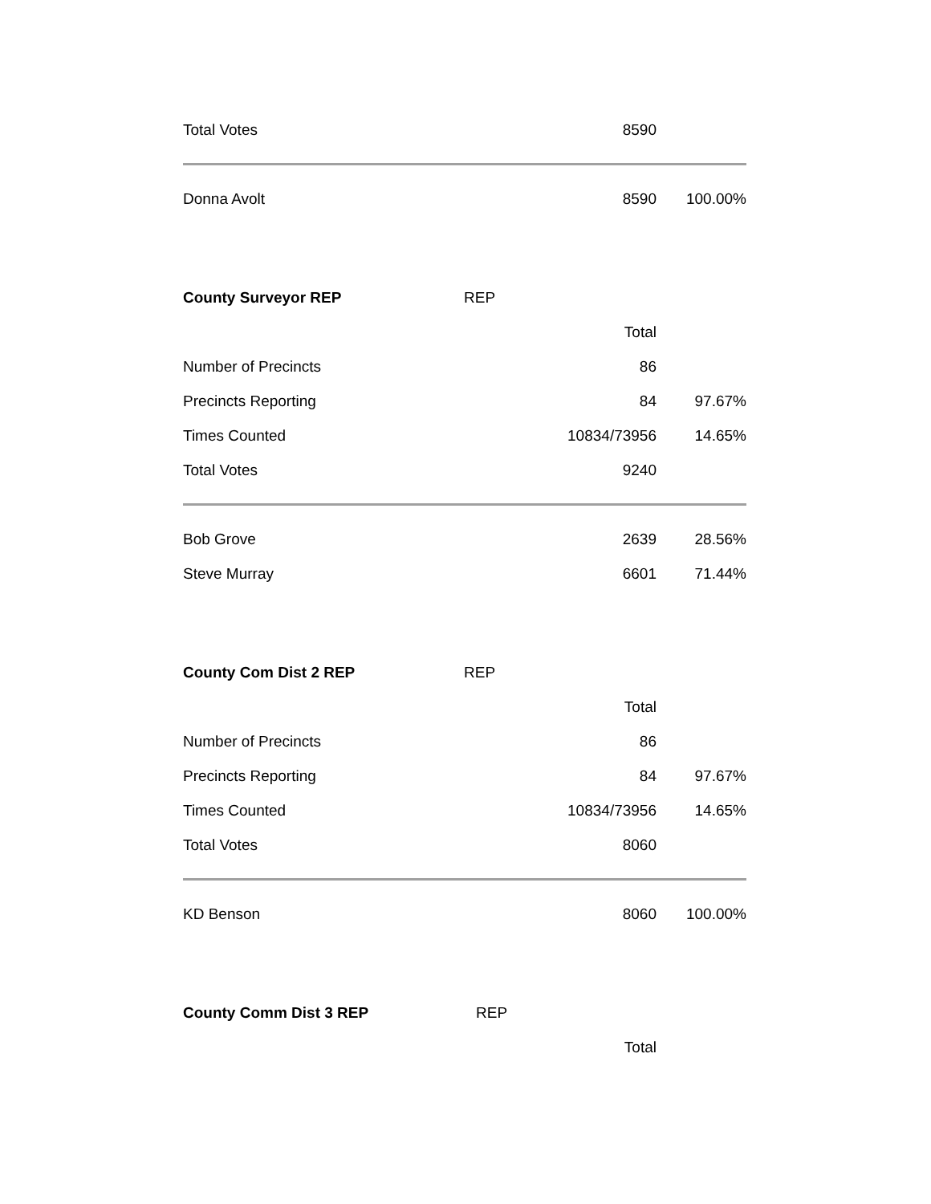| Total Votes | | 8590 | |
| Donna Avolt | | 8590 | 100.00% |
| County Surveyor REP | REP | | |
| | | Total | |
| Number of Precincts | | 86 | |
| Precincts Reporting | | 84 | 97.67% |
| Times Counted | | 10834/73956 | 14.65% |
| Total Votes | | 9240 | |
| Bob Grove | | 2639 | 28.56% |
| Steve Murray | | 6601 | 71.44% |
| County Com Dist 2 REP | REP | | |
| | | Total | |
| Number of Precincts | | 86 | |
| Precincts Reporting | | 84 | 97.67% |
| Times Counted | | 10834/73956 | 14.65% |
| Total Votes | | 8060 | |
| KD Benson | | 8060 | 100.00% |
| County Comm Dist 3 REP | REP | | |
| | | Total | |